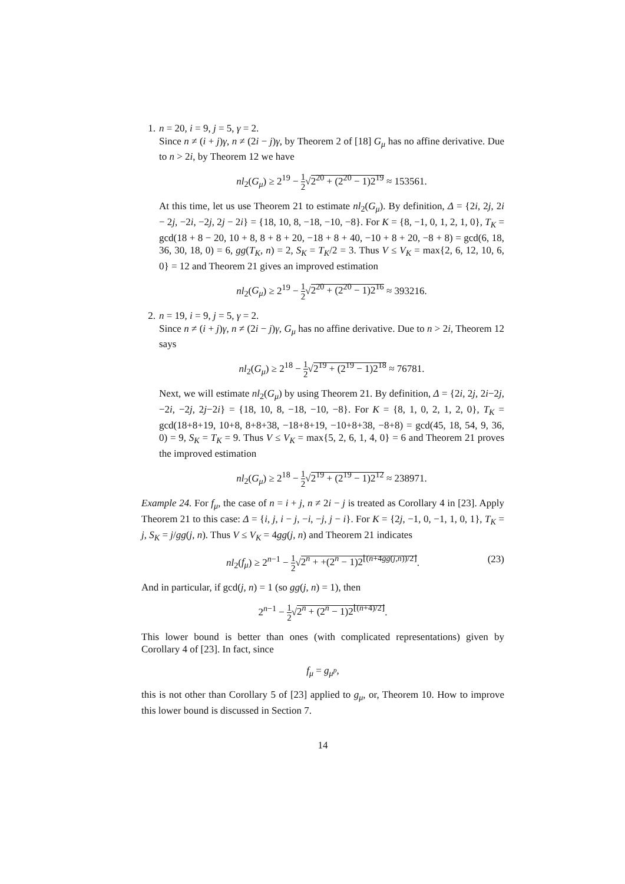1. n = 20, i = 9, j = 5, γ = 2.
Since n ≠ (i + j)γ, n ≠ (2i − j)γ, by Theorem 2 of [18] G<sub>μ</sub> has no affine derivative. Due to n > 2i, by Theorem 12 we have
nl<sub>2</sub>(G<sub>μ</sub>) ≥ 2<sup>19</sup> − 1 2√2<sup>20</sup> + (2<sup>20</sup> − 1)2<sup>19</sup> ≈ 153561.
At this time, let us use Theorem 21 to estimate nl<sub>2</sub>(G<sub>μ</sub>). By definition, Δ = {2i, 2j, 2i − 2j, −2i, −2j, 2j − 2i} = {18, 10, 8, −18, −10, −8}. For K = {8, −1, 0, 1, 2, 1, 0}, T<sub>K</sub> = gcd(18 + 8 − 20, 10 + 8, 8 + 8 + 20, −18 + 8 + 40, −10 + 8 + 20, −8 + 8) = gcd(6, 18, 36, 30, 18, 0) = 6, gg(T<sub>K</sub>, n) = 2, S<sub>K</sub> = T<sub>K</sub>/2 = 3. Thus V ≤ V<sub>K</sub> = max{2, 6, 12, 10, 6, 0} = 12 and Theorem 21 gives an improved estimation
nl<sub>2</sub>(G<sub>μ</sub>) ≥ 2<sup>19</sup> − 1 2√2<sup>20</sup> + (2<sup>20</sup> − 1)2<sup>16</sup> ≈ 393216.
2. n = 19, i = 9, j = 5, γ = 2.
Since n ≠ (i + j)γ, n ≠ (2i − j)γ, G<sub>μ</sub> has no affine derivative. Due to n > 2i, Theorem 12 says
nl<sub>2</sub>(G<sub>μ</sub>) ≥ 2<sup>18</sup> − 1 2√2<sup>19</sup> + (2<sup>19</sup> − 1)2<sup>18</sup> ≈ 76781.
Next, we will estimate nl<sub>2</sub>(G<sub>μ</sub>) by using Theorem 21. By definition, Δ = {2i, 2j, 2i−2j, −2i, −2j, 2j−2i} = {18, 10, 8, −18, −10, −8}. For K = {8, 1, 0, 2, 1, 2, 0}, T<sub>K</sub> = gcd(18+8+19, 10+8, 8+8+38, −18+8+19, −10+8+38, −8+8) = gcd(45, 18, 54, 9, 36, 0) = 9, S<sub>K</sub> = T<sub>K</sub> = 9. Thus V ≤ V<sub>K</sub> = max{5, 2, 6, 1, 4, 0} = 6 and Theorem 21 proves the improved estimation
nl<sub>2</sub>(G<sub>μ</sub>) ≥ 2<sup>18</sup> − 1 2√2<sup>19</sup> + (2<sup>19</sup> − 1)2<sup>12</sup> ≈ 238971.
Example 24. For f<sub>μ</sub>, the case of n = i + j, n ≠ 2i − j is treated as Corollary 4 in [23]. Apply Theorem 21 to this case: Δ = {i, j, i − j, −i, −j, j − i}. For K = {2j, −1, 0, −1, 1, 0, 1}, T<sub>K</sub> = j, S<sub>K</sub> = j/gg(j, n). Thus V ≤ V<sub>K</sub> = 4gg(j, n) and Theorem 21 indicates
nl<sub>2</sub>(f<sub>μ</sub>) ≥ 2<sup>n−1</sup> − 1 2√2<sup>n</sup> + +(2<sup>n</sup> − 1)2<sup>⌊(n+4gg(j,n))/2⌋</sup>. (23)
And in particular, if gcd(j, n) = 1 (so gg(j, n) = 1), then
2<sup>n−1</sup> − 1 2√2<sup>n</sup> + (2<sup>n</sup> − 1)2<sup>⌊(n+4)/2⌋</sup>.
This lower bound is better than ones (with complicated representations) given by Corollary 4 of [23]. In fact, since
f<sub>μ</sub> = g<sub>μ<sup>p</sup></sub>,
this is not other than Corollary 5 of [23] applied to g<sub>μ</sub>, or, Theorem 10. How to improve this lower bound is discussed in Section 7.
14